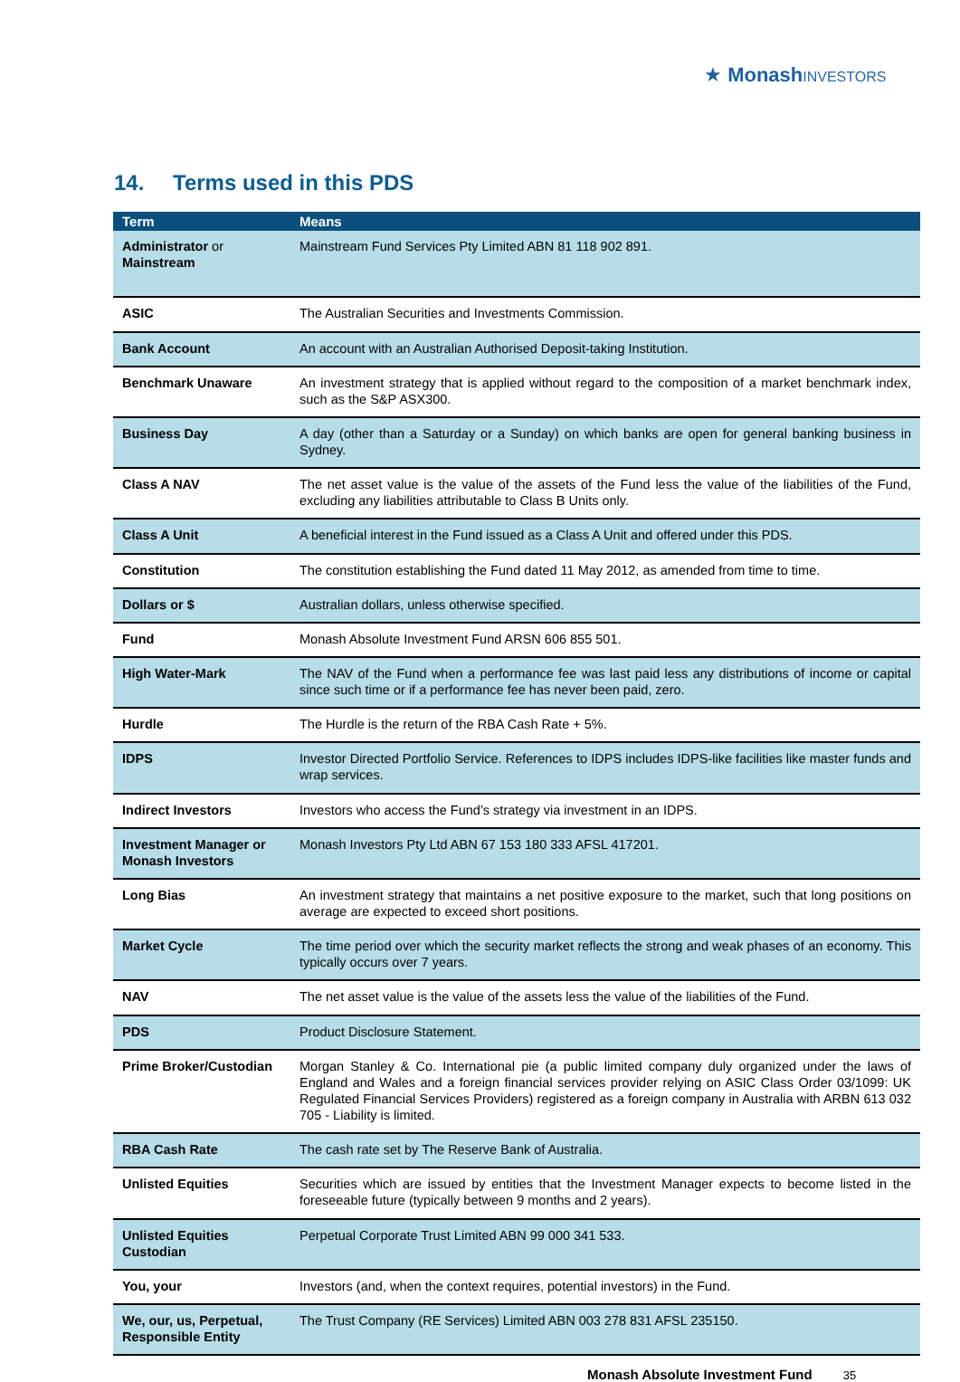★ Monash INVESTORS
14. Terms used in this PDS
| Term | Means |
| --- | --- |
| Administrator or Mainstream | Mainstream Fund Services Pty Limited ABN 81 118 902 891. |
| ASIC | The Australian Securities and Investments Commission. |
| Bank Account | An account with an Australian Authorised Deposit-taking Institution. |
| Benchmark Unaware | An investment strategy that is applied without regard to the composition of a market benchmark index, such as the S&P ASX300. |
| Business Day | A day (other than a Saturday or a Sunday) on which banks are open for general banking business in Sydney. |
| Class A NAV | The net asset value is the value of the assets of the Fund less the value of the liabilities of the Fund, excluding any liabilities attributable to Class B Units only. |
| Class A Unit | A beneficial interest in the Fund issued as a Class A Unit and offered under this PDS. |
| Constitution | The constitution establishing the Fund dated 11 May 2012, as amended from time to time. |
| Dollars or $ | Australian dollars, unless otherwise specified. |
| Fund | Monash Absolute Investment Fund ARSN 606 855 501. |
| High Water-Mark | The NAV of the Fund when a performance fee was last paid less any distributions of income or capital since such time or if a performance fee has never been paid, zero. |
| Hurdle | The Hurdle is the return of the RBA Cash Rate + 5%. |
| IDPS | Investor Directed Portfolio Service. References to IDPS includes IDPS-like facilities like master funds and wrap services. |
| Indirect Investors | Investors who access the Fund’s strategy via investment in an IDPS. |
| Investment Manager or Monash Investors | Monash Investors Pty Ltd ABN 67 153 180 333 AFSL 417201. |
| Long Bias | An investment strategy that maintains a net positive exposure to the market, such that long positions on average are expected to exceed short positions. |
| Market Cycle | The time period over which the security market reflects the strong and weak phases of an economy. This typically occurs over 7 years. |
| NAV | The net asset value is the value of the assets less the value of the liabilities of the Fund. |
| PDS | Product Disclosure Statement. |
| Prime Broker/Custodian | Morgan Stanley & Co. International pie (a public limited company duly organized under the laws of England and Wales and a foreign financial services provider relying on ASIC Class Order 03/1099: UK Regulated Financial Services Providers) registered as a foreign company in Australia with ARBN 613 032 705 - Liability is limited. |
| RBA Cash Rate | The cash rate set by The Reserve Bank of Australia. |
| Unlisted Equities | Securities which are issued by entities that the Investment Manager expects to become listed in the foreseeable future (typically between 9 months and 2 years). |
| Unlisted Equities Custodian | Perpetual Corporate Trust Limited ABN 99 000 341 533. |
| You, your | Investors (and, when the context requires, potential investors) in the Fund. |
| We, our, us, Perpetual, Responsible Entity | The Trust Company (RE Services) Limited ABN 003 278 831 AFSL 235150. |
Monash Absolute Investment Fund 35